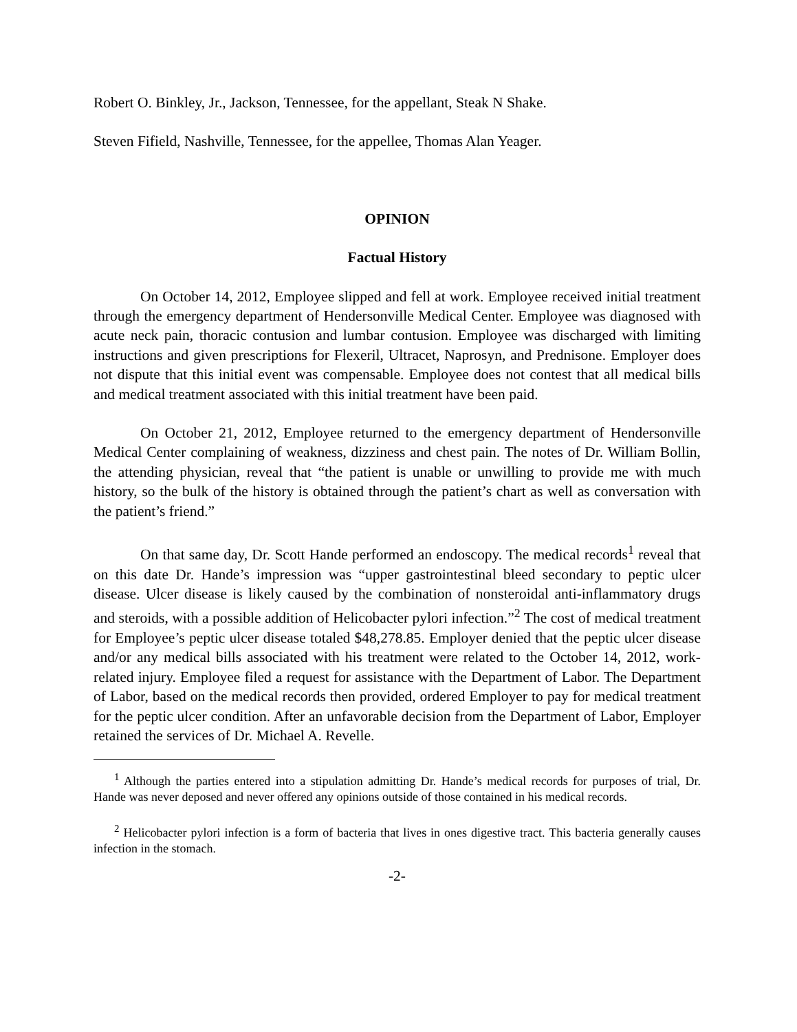Robert O. Binkley, Jr., Jackson, Tennessee, for the appellant, Steak N Shake.
Steven Fifield, Nashville, Tennessee, for the appellee, Thomas Alan Yeager.
OPINION
Factual History
On October 14, 2012, Employee slipped and fell at work. Employee received initial treatment through the emergency department of Hendersonville Medical Center. Employee was diagnosed with acute neck pain, thoracic contusion and lumbar contusion. Employee was discharged with limiting instructions and given prescriptions for Flexeril, Ultracet, Naprosyn, and Prednisone. Employer does not dispute that this initial event was compensable. Employee does not contest that all medical bills and medical treatment associated with this initial treatment have been paid.
On October 21, 2012, Employee returned to the emergency department of Hendersonville Medical Center complaining of weakness, dizziness and chest pain. The notes of Dr. William Bollin, the attending physician, reveal that “the patient is unable or unwilling to provide me with much history, so the bulk of the history is obtained through the patient’s chart as well as conversation with the patient’s friend.”
On that same day, Dr. Scott Hande performed an endoscopy. The medical records<sup>1</sup> reveal that on this date Dr. Hande’s impression was “upper gastrointestinal bleed secondary to peptic ulcer disease. Ulcer disease is likely caused by the combination of nonsteroidal anti-inflammatory drugs and steroids, with a possible addition of Helicobacter pylori infection.”<sup>2</sup> The cost of medical treatment for Employee’s peptic ulcer disease totaled $48,278.85. Employer denied that the peptic ulcer disease and/or any medical bills associated with his treatment were related to the October 14, 2012, work-related injury. Employee filed a request for assistance with the Department of Labor. The Department of Labor, based on the medical records then provided, ordered Employer to pay for medical treatment for the peptic ulcer condition. After an unfavorable decision from the Department of Labor, Employer retained the services of Dr. Michael A. Revelle.
<sup>1</sup> Although the parties entered into a stipulation admitting Dr. Hande’s medical records for purposes of trial, Dr. Hande was never deposed and never offered any opinions outside of those contained in his medical records.
<sup>2</sup> Helicobacter pylori infection is a form of bacteria that lives in ones digestive tract. This bacteria generally causes infection in the stomach.
-2-